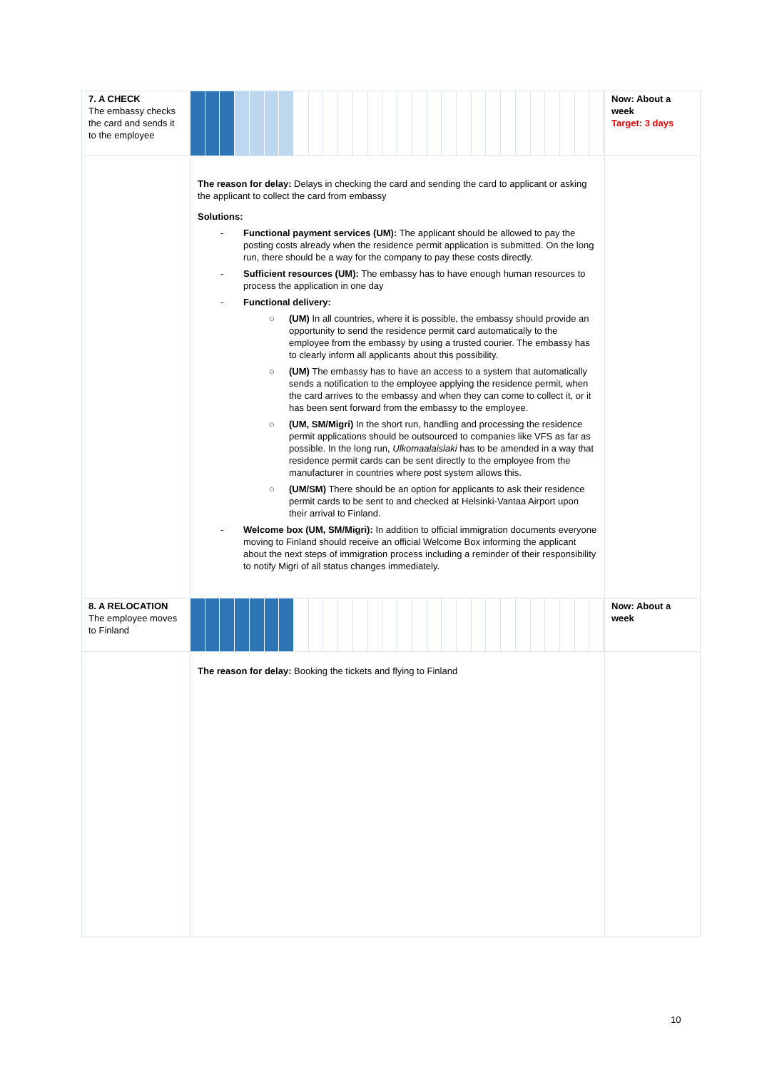| 7. A CHECK The embassy checks the card and sends it to the employee | | Now: About a week Target: 3 days |
| | The reason for delay: Delays in checking the card and sending the card to applicant or asking the applicant to collect the card from embassy Solutions: - Functional payment services (UM): The applicant should be allowed to pay the posting costs already when the residence permit application is submitted. On the long run, there should be a way for the company to pay these costs directly. - Sufficient resources (UM): The embassy has to have enough human resources to process the application in one day - Functional delivery: ○ (UM) In all countries, where it is possible, the embassy should provide an opportunity to send the residence permit card automatically to the employee from the embassy by using a trusted courier. The embassy has to clearly inform all applicants about this possibility. ○ (UM) The embassy has to have an access to a system that automatically sends a notification to the employee applying the residence permit, when the card arrives to the embassy and when they can come to collect it, or it has been sent forward from the embassy to the employee. ○ (UM, SM/Migri) In the short run, handling and processing the residence permit applications should be outsourced to companies like VFS as far as possible. In the long run, Ulkomaalaislaki has to be amended in a way that residence permit cards can be sent directly to the employee from the manufacturer in countries where post system allows this. ○ (UM/SM) There should be an option for applicants to ask their residence permit cards to be sent to and checked at Helsinki-Vantaa Airport upon their arrival to Finland. - Welcome box (UM, SM/Migri): In addition to official immigration documents everyone moving to Finland should receive an official Welcome Box informing the applicant about the next steps of immigration process including a reminder of their responsibility to notify Migri of all status changes immediately. | |
| 8. A RELOCATION The employee moves to Finland | | Now: About a week |
| | The reason for delay: Booking the tickets and flying to Finland | |
10